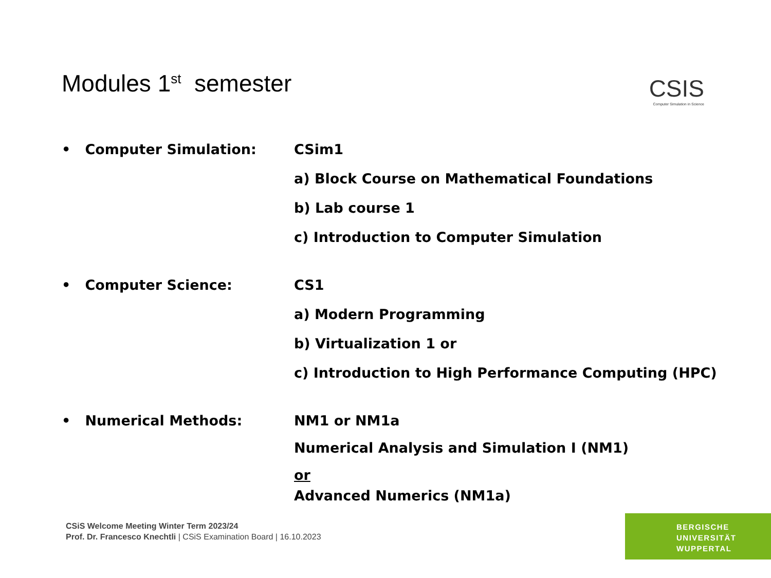Modules 1<sup>st</sup> semester
CSIS
Computer Simulation in Science
• Computer Simulation:
CSim1
a) Block Course on Mathematical Foundations
b) Lab course 1
c) Introduction to Computer Simulation
• Computer Science:
CS1
a) Modern Programming
b) Virtualization 1 or
c) Introduction to High Performance Computing (HPC)
• Numerical Methods:
NM1 or NM1a
Numerical Analysis and Simulation I (NM1)
or
Advanced Numerics (NM1a)
CSiS Welcome Meeting Winter Term 2023/24
Prof. Dr. Francesco Knechtli | CSiS Examination Board | 16.10.2023
BERGISCHE
UNIVERSITÄT
WUPPERTAL